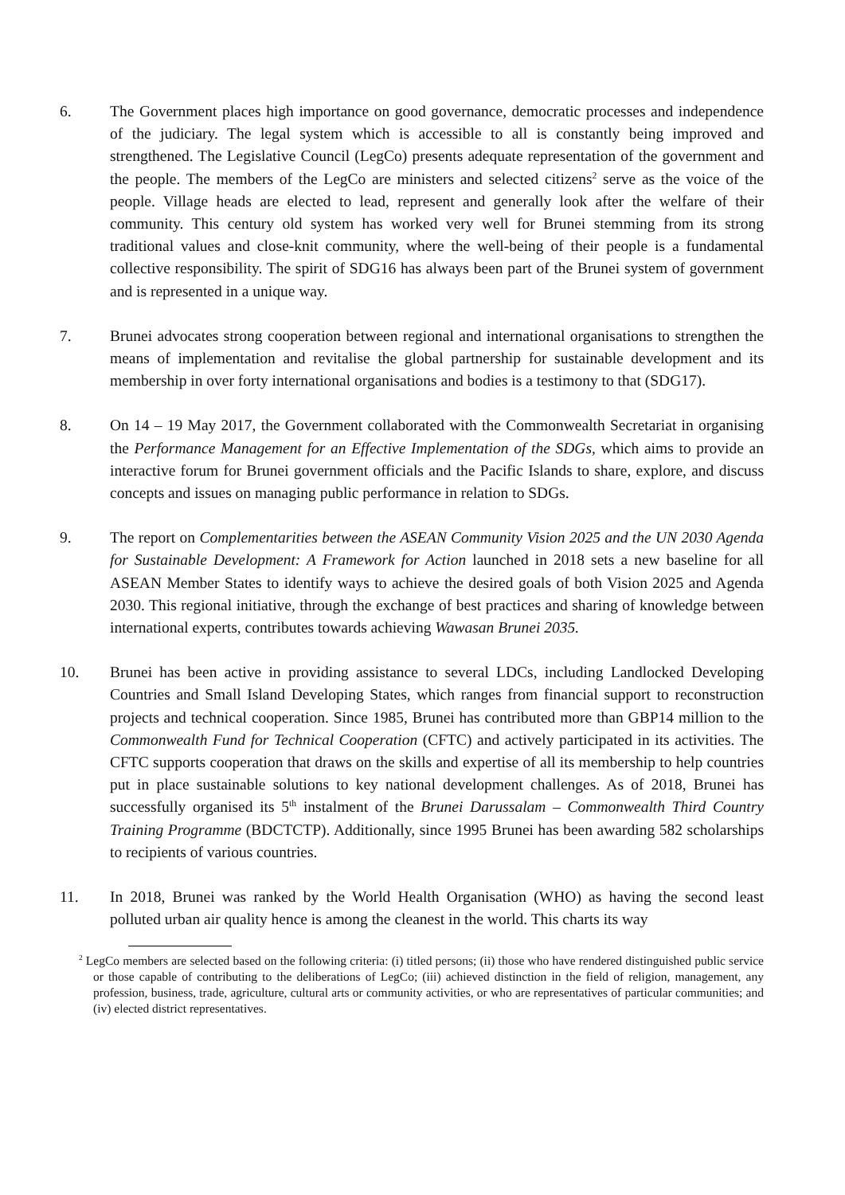6. The Government places high importance on good governance, democratic processes and independence of the judiciary. The legal system which is accessible to all is constantly being improved and strengthened. The Legislative Council (LegCo) presents adequate representation of the government and the people. The members of the LegCo are ministers and selected citizens<sup>2</sup> serve as the voice of the people. Village heads are elected to lead, represent and generally look after the welfare of their community. This century old system has worked very well for Brunei stemming from its strong traditional values and close-knit community, where the well-being of their people is a fundamental collective responsibility. The spirit of SDG16 has always been part of the Brunei system of government and is represented in a unique way.
7. Brunei advocates strong cooperation between regional and international organisations to strengthen the means of implementation and revitalise the global partnership for sustainable development and its membership in over forty international organisations and bodies is a testimony to that (SDG17).
8. On 14 – 19 May 2017, the Government collaborated with the Commonwealth Secretariat in organising the Performance Management for an Effective Implementation of the SDGs, which aims to provide an interactive forum for Brunei government officials and the Pacific Islands to share, explore, and discuss concepts and issues on managing public performance in relation to SDGs.
9. The report on Complementarities between the ASEAN Community Vision 2025 and the UN 2030 Agenda for Sustainable Development: A Framework for Action launched in 2018 sets a new baseline for all ASEAN Member States to identify ways to achieve the desired goals of both Vision 2025 and Agenda 2030. This regional initiative, through the exchange of best practices and sharing of knowledge between international experts, contributes towards achieving Wawasan Brunei 2035.
10. Brunei has been active in providing assistance to several LDCs, including Landlocked Developing Countries and Small Island Developing States, which ranges from financial support to reconstruction projects and technical cooperation. Since 1985, Brunei has contributed more than GBP14 million to the Commonwealth Fund for Technical Cooperation (CFTC) and actively participated in its activities. The CFTC supports cooperation that draws on the skills and expertise of all its membership to help countries put in place sustainable solutions to key national development challenges. As of 2018, Brunei has successfully organised its 5<sup>th</sup> instalment of the Brunei Darussalam – Commonwealth Third Country Training Programme (BDCTCTP). Additionally, since 1995 Brunei has been awarding 582 scholarships to recipients of various countries.
11. In 2018, Brunei was ranked by the World Health Organisation (WHO) as having the second least polluted urban air quality hence is among the cleanest in the world. This charts its way
<sup>2</sup> LegCo members are selected based on the following criteria: (i) titled persons; (ii) those who have rendered distinguished public service or those capable of contributing to the deliberations of LegCo; (iii) achieved distinction in the field of religion, management, any profession, business, trade, agriculture, cultural arts or community activities, or who are representatives of particular communities; and (iv) elected district representatives.